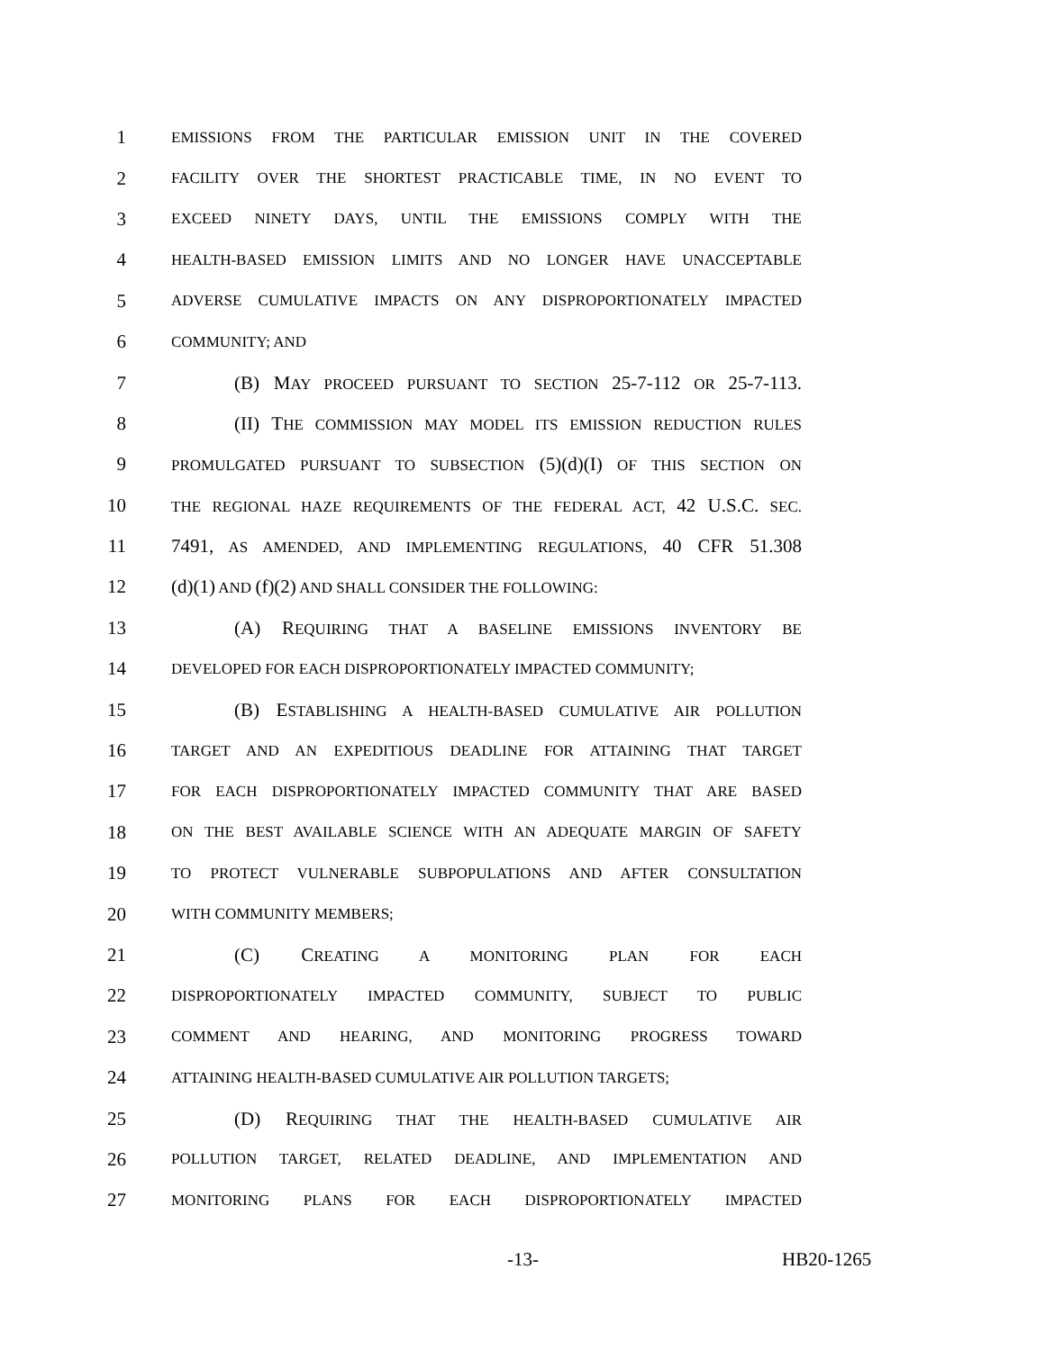1 EMISSIONS FROM THE PARTICULAR EMISSION UNIT IN THE COVERED
2 FACILITY OVER THE SHORTEST PRACTICABLE TIME, IN NO EVENT TO
3 EXCEED NINETY DAYS, UNTIL THE EMISSIONS COMPLY WITH THE
4 HEALTH-BASED EMISSION LIMITS AND NO LONGER HAVE UNACCEPTABLE
5 ADVERSE CUMULATIVE IMPACTS ON ANY DISPROPORTIONATELY IMPACTED
6 COMMUNITY; AND
7 (B) MAY PROCEED PURSUANT TO SECTION 25-7-112 OR 25-7-113.
8 (II) THE COMMISSION MAY MODEL ITS EMISSION REDUCTION RULES
9 PROMULGATED PURSUANT TO SUBSECTION (5)(d)(I) OF THIS SECTION ON
10 THE REGIONAL HAZE REQUIREMENTS OF THE FEDERAL ACT, 42 U.S.C. SEC.
11 7491, AS AMENDED, AND IMPLEMENTING REGULATIONS, 40 CFR 51.308
12 (d)(1) AND (f)(2) AND SHALL CONSIDER THE FOLLOWING:
13 (A) REQUIRING THAT A BASELINE EMISSIONS INVENTORY BE
14 DEVELOPED FOR EACH DISPROPORTIONATELY IMPACTED COMMUNITY;
15 (B) ESTABLISHING A HEALTH-BASED CUMULATIVE AIR POLLUTION
16 TARGET AND AN EXPEDITIOUS DEADLINE FOR ATTAINING THAT TARGET
17 FOR EACH DISPROPORTIONATELY IMPACTED COMMUNITY THAT ARE BASED
18 ON THE BEST AVAILABLE SCIENCE WITH AN ADEQUATE MARGIN OF SAFETY
19 TO PROTECT VULNERABLE SUBPOPULATIONS AND AFTER CONSULTATION
20 WITH COMMUNITY MEMBERS;
21 (C) CREATING A MONITORING PLAN FOR EACH
22 DISPROPORTIONATELY IMPACTED COMMUNITY, SUBJECT TO PUBLIC
23 COMMENT AND HEARING, AND MONITORING PROGRESS TOWARD
24 ATTAINING HEALTH-BASED CUMULATIVE AIR POLLUTION TARGETS;
25 (D) REQUIRING THAT THE HEALTH-BASED CUMULATIVE AIR
26 POLLUTION TARGET, RELATED DEADLINE, AND IMPLEMENTATION AND
27 MONITORING PLANS FOR EACH DISPROPORTIONATELY IMPACTED
-13- HB20-1265